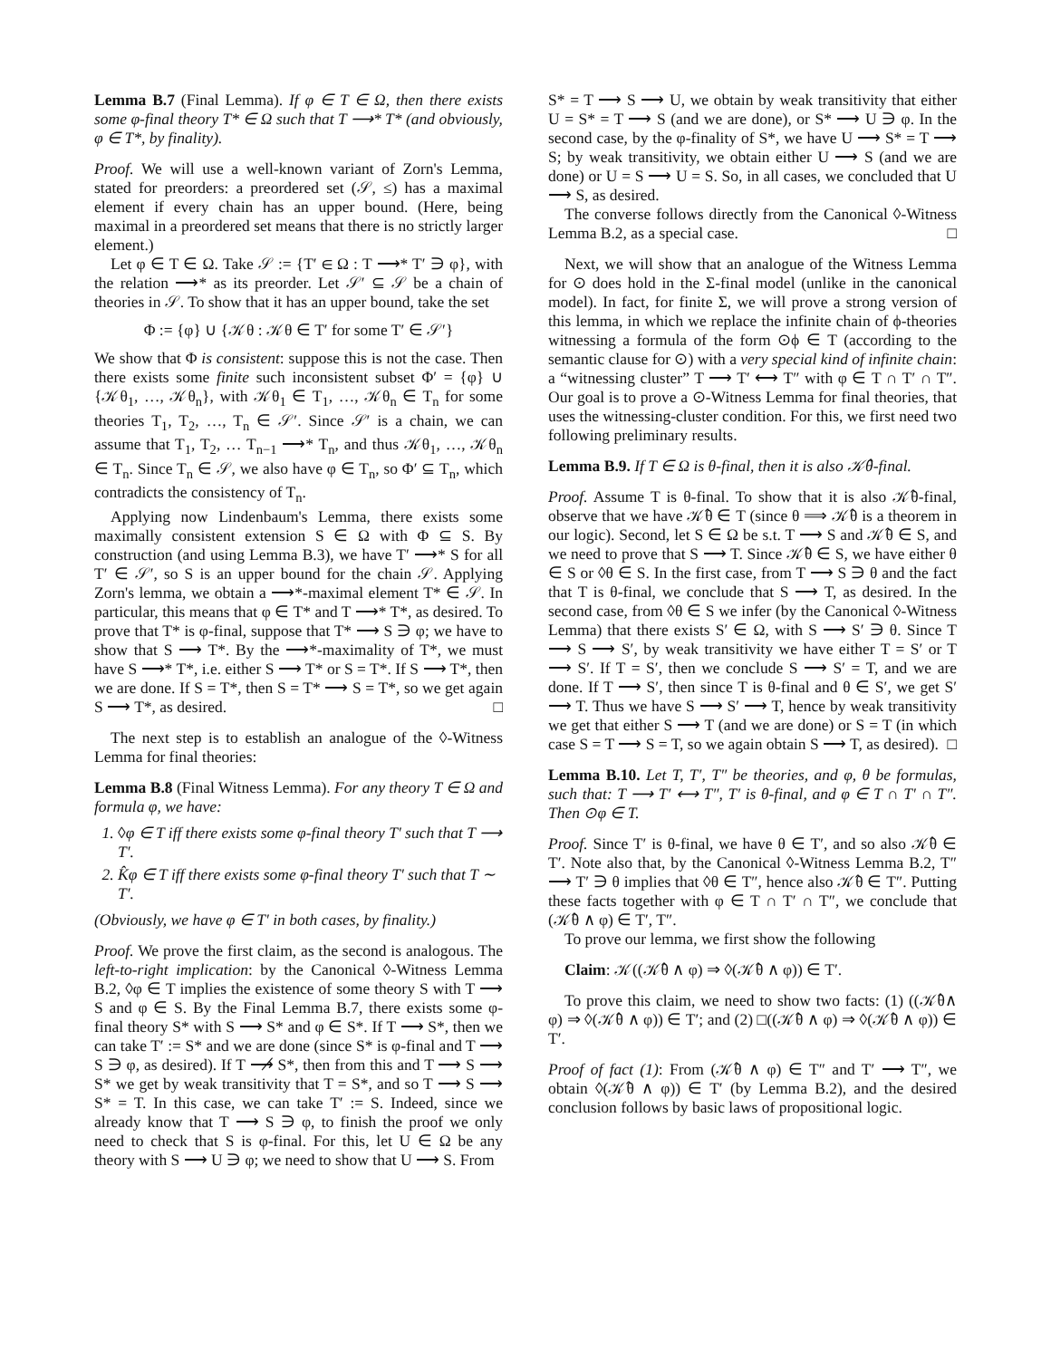Lemma B.7 (Final Lemma). If φ ∈ T ∈ Ω, then there exists some φ-final theory T* ∈ Ω such that T ⟶* T* (and obviously, φ ∈ T*, by finality).
Proof. We will use a well-known variant of Zorn's Lemma, stated for preorders: a preordered set (𝒮, ≤) has a maximal element if every chain has an upper bound. (Here, being maximal in a preordered set means that there is no strictly larger element.)
Let φ ∈ T ∈ Ω. Take 𝒮 := {T′ ∈ Ω : T ⟶* T′ ∋ φ}, with the relation ⟶* as its preorder. Let 𝒮′ ⊆ 𝒮 be a chain of theories in 𝒮. To show that it has an upper bound, take the set
Φ := {φ} ∪ {𝒦θ : 𝒦θ ∈ T′ for some T′ ∈ 𝒮′}
We show that Φ is consistent: suppose this is not the case. Then there exists some finite such inconsistent subset Φ′ = {φ} ∪ {𝒦θ<sub>1</sub>, …, 𝒦θ<sub>n</sub>}, with 𝒦θ<sub>1</sub> ∈ T<sub>1</sub>, …, 𝒦θ<sub>n</sub> ∈ T<sub>n</sub> for some theories T<sub>1</sub>, T<sub>2</sub>, …, T<sub>n</sub> ∈ 𝒮′. Since 𝒮′ is a chain, we can assume that T<sub>1</sub>, T<sub>2</sub>, … T<sub>n−1</sub> ⟶* T<sub>n</sub>, and thus 𝒦θ<sub>1</sub>, …, 𝒦θ<sub>n</sub> ∈ T<sub>n</sub>. Since T<sub>n</sub> ∈ 𝒮, we also have φ ∈ T<sub>n</sub>, so Φ′ ⊆ T<sub>n</sub>, which contradicts the consistency of T<sub>n</sub>.
Applying now Lindenbaum's Lemma, there exists some maximally consistent extension S ∈ Ω with Φ ⊆ S. By construction (and using Lemma B.3), we have T′ ⟶* S for all T′ ∈ 𝒮′, so S is an upper bound for the chain 𝒮. Applying Zorn's lemma, we obtain a ⟶*-maximal element T* ∈ 𝒮. In particular, this means that φ ∈ T* and T ⟶* T*, as desired. To prove that T* is φ-final, suppose that T* ⟶ S ∋ φ; we have to show that S ⟶ T*. By the ⟶*-maximality of T*, we must have S ⟶* T*, i.e. either S ⟶ T* or S = T*. If S ⟶ T*, then we are done. If S = T*, then S = T* ⟶ S = T*, so we get again S ⟶ T*, as desired. □
The next step is to establish an analogue of the ◊-Witness Lemma for final theories:
Lemma B.8 (Final Witness Lemma). For any theory T ∈ Ω and formula φ, we have:
1. ◊φ ∈ T iff there exists some φ-final theory T′ such that T ⟶ T′.
2. K̂φ ∈ T iff there exists some φ-final theory T′ such that T ∼ T′.
(Obviously, we have φ ∈ T′ in both cases, by finality.)
Proof. We prove the first claim, as the second is analogous. The left-to-right implication: by the Canonical ◊-Witness Lemma B.2, ◊φ ∈ T implies the existence of some theory S with T ⟶ S and φ ∈ S. By the Final Lemma B.7, there exists some φ-final theory S* with S ⟶ S* and φ ∈ S*. If T ⟶ S*, then we can take T′ := S* and we are done (since S* is φ-final and T ⟶ S ∋ φ, as desired). If T ⟶̸ S*, then from this and T ⟶ S ⟶ S* we get by weak transitivity that T = S*, and so T ⟶ S ⟶ S* = T. In this case, we can take T′ := S. Indeed, since we already know that T ⟶ S ∋ φ, to finish the proof we only need to check that S is φ-final. For this, let U ∈ Ω be any theory with S ⟶ U ∋ φ; we need to show that U ⟶ S. From
S* = T ⟶ S ⟶ U, we obtain by weak transitivity that either U = S* = T ⟶ S (and we are done), or S* ⟶ U ∋ φ. In the second case, by the φ-finality of S*, we have U ⟶ S* = T ⟶ S; by weak transitivity, we obtain either U ⟶ S (and we are done) or U = S ⟶ U = S. So, in all cases, we concluded that U ⟶ S, as desired.
The converse follows directly from the Canonical ◊-Witness Lemma B.2, as a special case. □
Next, we will show that an analogue of the Witness Lemma for ⊙ does hold in the Σ-final model (unlike in the canonical model). In fact, for finite Σ, we will prove a strong version of this lemma, in which we replace the infinite chain of ϕ-theories witnessing a formula of the form ⊙ϕ ∈ T (according to the semantic clause for ⊙) with a very special kind of infinite chain: a “witnessing cluster” T ⟶ T′ ⟷ T″ with φ ∈ T ∩ T′ ∩ T″. Our goal is to prove a ⊙-Witness Lemma for final theories, that uses the witnessing-cluster condition. For this, we first need two following preliminary results.
Lemma B.9. If T ∈ Ω is θ-final, then it is also 𝒦̂θ-final.
Proof. Assume T is θ-final. To show that it is also 𝒦̂θ-final, observe that we have 𝒦̂θ ∈ T (since θ ⟹ 𝒦̂θ is a theorem in our logic). Second, let S ∈ Ω be s.t. T ⟶ S and 𝒦̂θ ∈ S, and we need to prove that S ⟶ T. Since 𝒦̂θ ∈ S, we have either θ ∈ S or ◊θ ∈ S. In the first case, from T ⟶ S ∋ θ and the fact that T is θ-final, we conclude that S ⟶ T, as desired. In the second case, from ◊θ ∈ S we infer (by the Canonical ◊-Witness Lemma) that there exists S′ ∈ Ω, with S ⟶ S′ ∋ θ. Since T ⟶ S ⟶ S′, by weak transitivity we have either T = S′ or T ⟶ S′. If T = S′, then we conclude S ⟶ S′ = T, and we are done. If T ⟶ S′, then since T is θ-final and θ ∈ S′, we get S′ ⟶ T. Thus we have S ⟶ S′ ⟶ T, hence by weak transitivity we get that either S ⟶ T (and we are done) or S = T (in which case S = T ⟶ S = T, so we again obtain S ⟶ T, as desired). □
Lemma B.10. Let T, T′, T″ be theories, and φ, θ be formulas, such that: T ⟶ T′ ⟷ T″, T′ is θ-final, and φ ∈ T ∩ T′ ∩ T″. Then ⊙φ ∈ T.
Proof. Since T′ is θ-final, we have θ ∈ T′, and so also 𝒦̂θ ∈ T′. Note also that, by the Canonical ◊-Witness Lemma B.2, T″ ⟶ T′ ∋ θ implies that ◊θ ∈ T″, hence also 𝒦̂θ ∈ T″. Putting these facts together with φ ∈ T ∩ T′ ∩ T″, we conclude that (𝒦̂θ ∧ φ) ∈ T′, T″.
To prove our lemma, we first show the following
Claim: 𝒦((𝒦̂θ ∧ φ) ⇒ ◊(𝒦̂θ ∧ φ)) ∈ T′.
To prove this claim, we need to show two facts: (1) ((𝒦̂θ∧ φ) ⇒ ◊(𝒦̂θ ∧ φ)) ∈ T′; and (2) □((𝒦̂θ ∧ φ) ⇒ ◊(𝒦̂θ ∧ φ)) ∈ T′.
Proof of fact (1): From (𝒦̂θ ∧ φ) ∈ T″ and T′ ⟶ T″, we obtain ◊(𝒦̂θ ∧ φ)) ∈ T′ (by Lemma B.2), and the desired conclusion follows by basic laws of propositional logic.